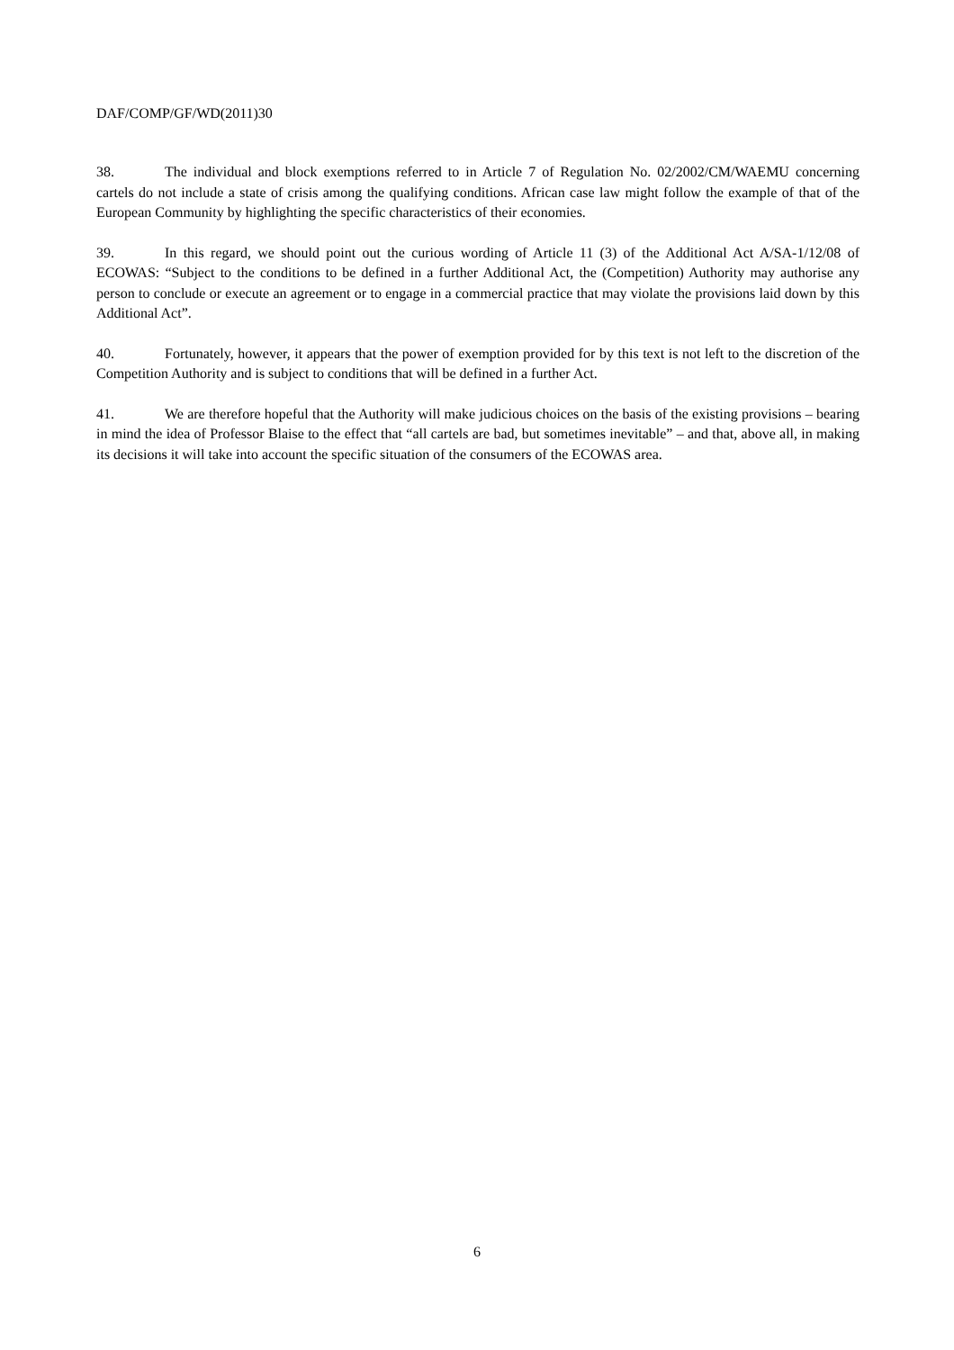DAF/COMP/GF/WD(2011)30
38. The individual and block exemptions referred to in Article 7 of Regulation No. 02/2002/CM/WAEMU concerning cartels do not include a state of crisis among the qualifying conditions. African case law might follow the example of that of the European Community by highlighting the specific characteristics of their economies.
39. In this regard, we should point out the curious wording of Article 11 (3) of the Additional Act A/SA-1/12/08 of ECOWAS: “Subject to the conditions to be defined in a further Additional Act, the (Competition) Authority may authorise any person to conclude or execute an agreement or to engage in a commercial practice that may violate the provisions laid down by this Additional Act”.
40. Fortunately, however, it appears that the power of exemption provided for by this text is not left to the discretion of the Competition Authority and is subject to conditions that will be defined in a further Act.
41. We are therefore hopeful that the Authority will make judicious choices on the basis of the existing provisions – bearing in mind the idea of Professor Blaise to the effect that “all cartels are bad, but sometimes inevitable” – and that, above all, in making its decisions it will take into account the specific situation of the consumers of the ECOWAS area.
6